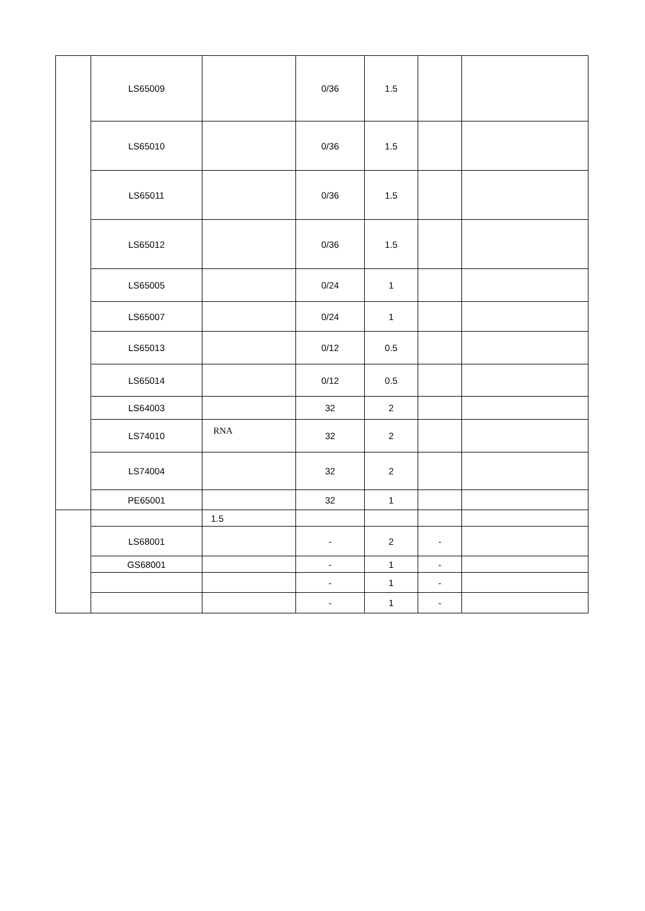| | LS65009 | | 0/36 | 1.5 | | |
| | LS65010 | | 0/36 | 1.5 | | |
| | LS65011 | | 0/36 | 1.5 | | |
| | LS65012 | | 0/36 | 1.5 | | |
| | LS65005 | | 0/24 | 1 | | |
| | LS65007 | | 0/24 | 1 | | |
| | LS65013 | | 0/12 | 0.5 | | |
| | LS65014 | | 0/12 | 0.5 | | |
| | LS64003 | | 32 | 2 | | |
| | LS74010 | RNA | 32 | 2 | | |
| | LS74004 | | 32 | 2 | | |
| | PE65001 | | 32 | 1 | | |
| | | 1.5 | | | | |
| | LS68001 | | - | 2 | - | |
| | GS68001 | | - | 1 | - | |
| | | | - | 1 | - | |
| | | | - | 1 | - | |